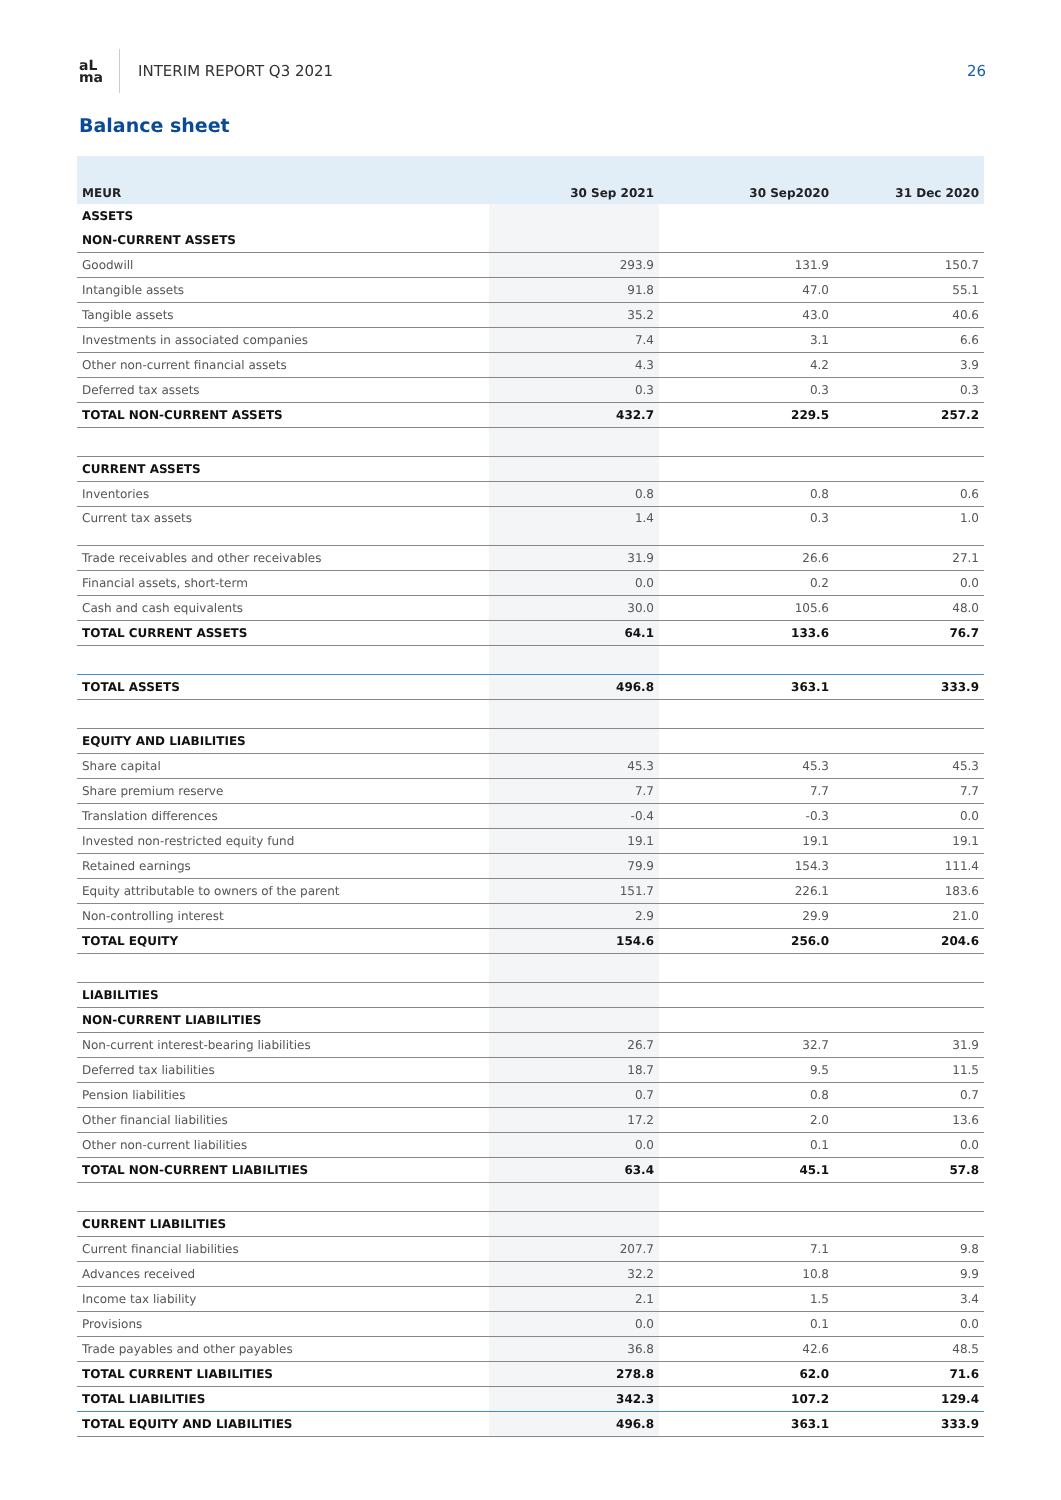aL
ma
INTERIM REPORT Q3 2021 26
Balance sheet
| MEUR | 30 Sep 2021 | 30 Sep2020 | 31 Dec 2020 |
| --- | --- | --- | --- |
| ASSETS | | | |
| NON-CURRENT ASSETS | | | |
| Goodwill | 293.9 | 131.9 | 150.7 |
| Intangible assets | 91.8 | 47.0 | 55.1 |
| Tangible assets | 35.2 | 43.0 | 40.6 |
| Investments in associated companies | 7.4 | 3.1 | 6.6 |
| Other non-current financial assets | 4.3 | 4.2 | 3.9 |
| Deferred tax assets | 0.3 | 0.3 | 0.3 |
| TOTAL NON-CURRENT ASSETS | 432.7 | 229.5 | 257.2 |
| CURRENT ASSETS | | | |
| Inventories | 0.8 | 0.8 | 0.6 |
| Current tax assets | 1.4 | 0.3 | 1.0 |
| Trade receivables and other receivables | 31.9 | 26.6 | 27.1 |
| Financial assets, short-term | 0.0 | 0.2 | 0.0 |
| Cash and cash equivalents | 30.0 | 105.6 | 48.0 |
| TOTAL CURRENT ASSETS | 64.1 | 133.6 | 76.7 |
| TOTAL ASSETS | 496.8 | 363.1 | 333.9 |
| EQUITY AND LIABILITIES | | | |
| Share capital | 45.3 | 45.3 | 45.3 |
| Share premium reserve | 7.7 | 7.7 | 7.7 |
| Translation differences | -0.4 | -0.3 | 0.0 |
| Invested non-restricted equity fund | 19.1 | 19.1 | 19.1 |
| Retained earnings | 79.9 | 154.3 | 111.4 |
| Equity attributable to owners of the parent | 151.7 | 226.1 | 183.6 |
| Non-controlling interest | 2.9 | 29.9 | 21.0 |
| TOTAL EQUITY | 154.6 | 256.0 | 204.6 |
| LIABILITIES | | | |
| NON-CURRENT LIABILITIES | | | |
| Non-current interest-bearing liabilities | 26.7 | 32.7 | 31.9 |
| Deferred tax liabilities | 18.7 | 9.5 | 11.5 |
| Pension liabilities | 0.7 | 0.8 | 0.7 |
| Other financial liabilities | 17.2 | 2.0 | 13.6 |
| Other non-current liabilities | 0.0 | 0.1 | 0.0 |
| TOTAL NON-CURRENT LIABILITIES | 63.4 | 45.1 | 57.8 |
| CURRENT LIABILITIES | | | |
| Current financial liabilities | 207.7 | 7.1 | 9.8 |
| Advances received | 32.2 | 10.8 | 9.9 |
| Income tax liability | 2.1 | 1.5 | 3.4 |
| Provisions | 0.0 | 0.1 | 0.0 |
| Trade payables and other payables | 36.8 | 42.6 | 48.5 |
| TOTAL CURRENT LIABILITIES | 278.8 | 62.0 | 71.6 |
| TOTAL LIABILITIES | 342.3 | 107.2 | 129.4 |
| TOTAL EQUITY AND LIABILITIES | 496.8 | 363.1 | 333.9 |